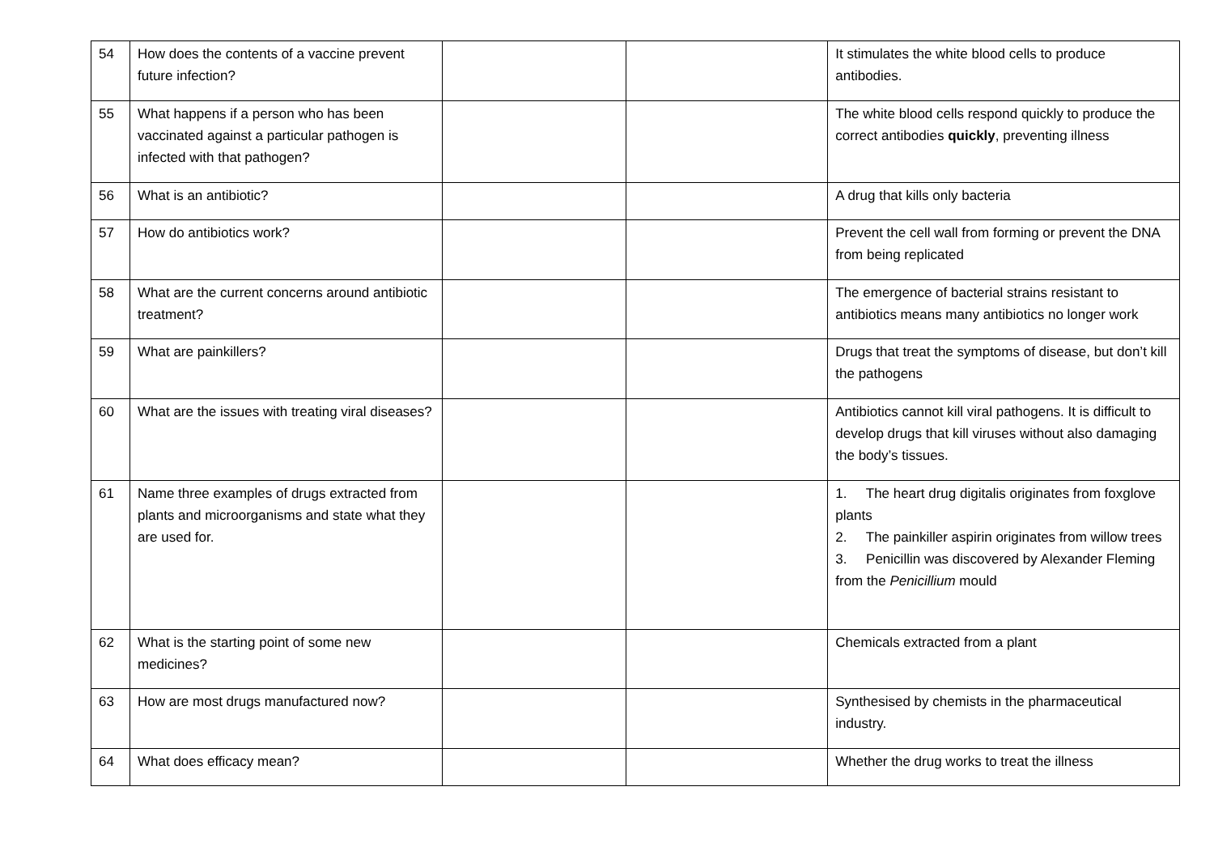| 54 | How does the contents of a vaccine prevent future infection? | | | It stimulates the white blood cells to produce antibodies. |
| 55 | What happens if a person who has been vaccinated against a particular pathogen is infected with that pathogen? | | | The white blood cells respond quickly to produce the correct antibodies quickly , preventing illness |
| 56 | What is an antibiotic? | | | A drug that kills only bacteria |
| 57 | How do antibiotics work? | | | Prevent the cell wall from forming or prevent the DNA from being replicated |
| 58 | What are the current concerns around antibiotic treatment? | | | The emergence of bacterial strains resistant to antibiotics means many antibiotics no longer work |
| 59 | What are painkillers? | | | Drugs that treat the symptoms of disease, but don’t kill the pathogens |
| 60 | What are the issues with treating viral diseases? | | | Antibiotics cannot kill viral pathogens. It is difficult to develop drugs that kill viruses without also damaging the body’s tissues. |
| 61 | Name three examples of drugs extracted from plants and microorganisms and state what they are used for. | | | 1. The heart drug digitalis originates from foxglove plants 2. The painkiller aspirin originates from willow trees 3. Penicillin was discovered by Alexander Fleming from the Penicillium mould |
| 62 | What is the starting point of some new medicines? | | | Chemicals extracted from a plant |
| 63 | How are most drugs manufactured now? | | | Synthesised by chemists in the pharmaceutical industry. |
| 64 | What does efficacy mean? | | | Whether the drug works to treat the illness |